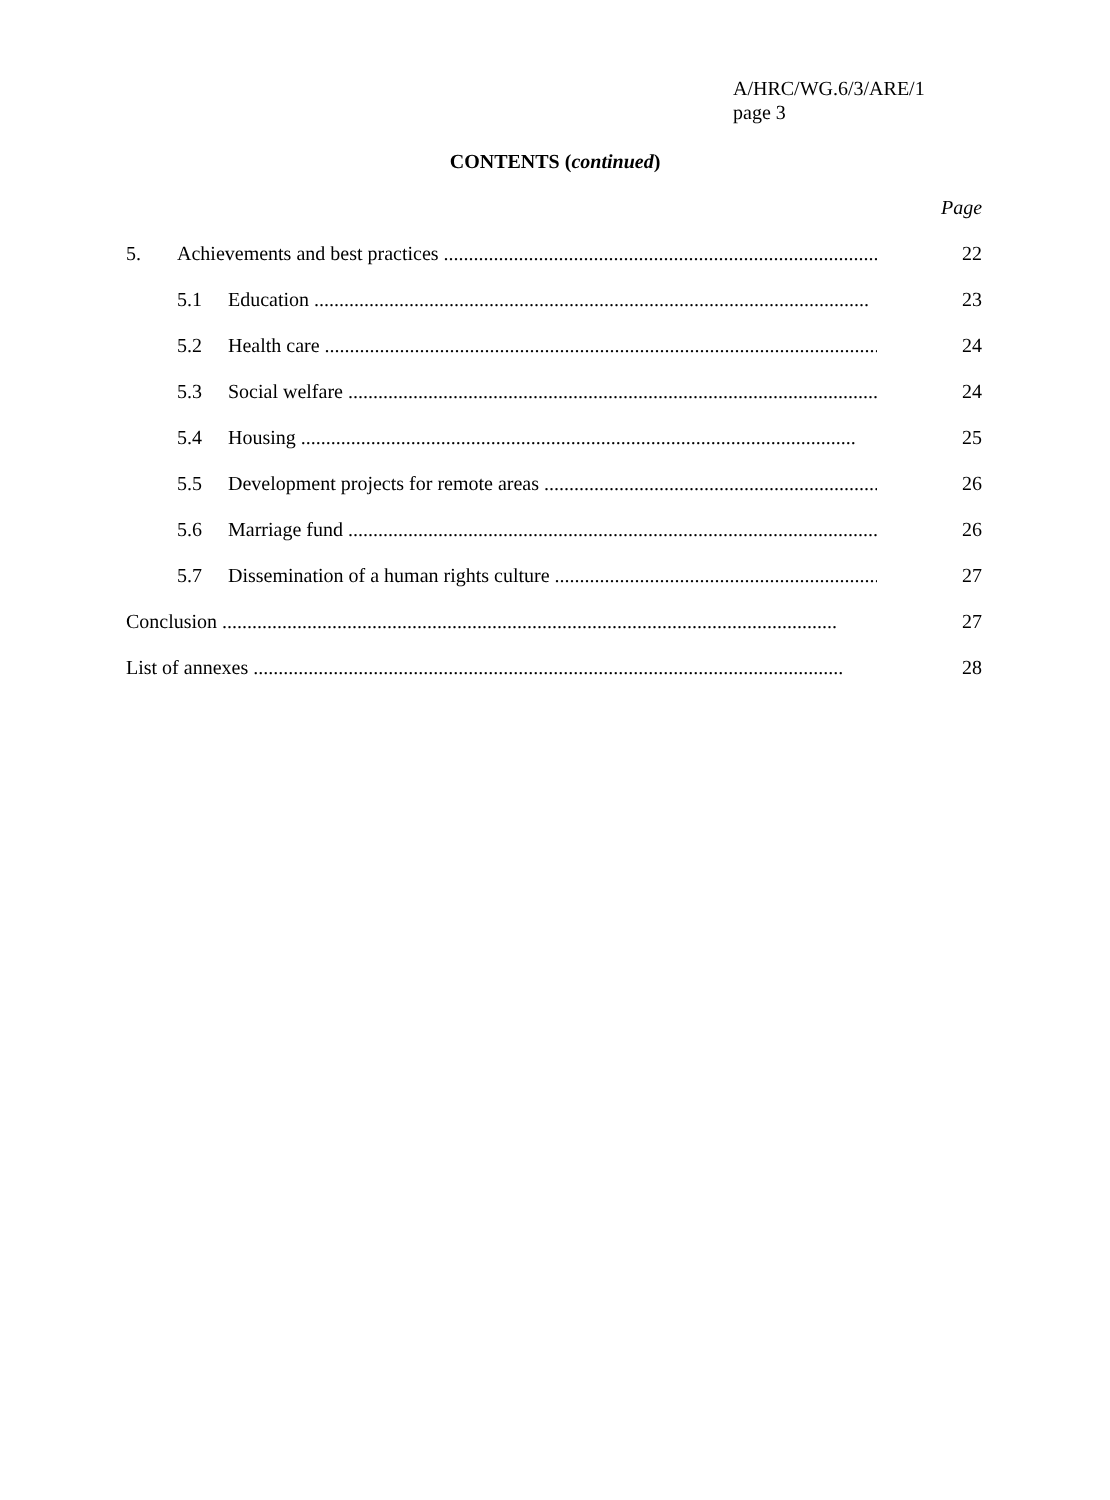A/HRC/WG.6/3/ARE/1
page 3
CONTENTS (continued)
Page
5. Achievements and best practices ......................................................................................... 22
5.1 Education ............................................................................................................... 23
5.2 Health care ............................................................................................................... 24
5.3 Social welfare ............................................................................................................... 24
5.4 Housing ............................................................................................................... 25
5.5 Development projects for remote areas .......................................................................... 26
5.6 Marriage fund ............................................................................................................... 26
5.7 Dissemination of a human rights culture ......................................................................... 27
Conclusion ........................................................................................................................... 27
List of annexes ...................................................................................................................... 28